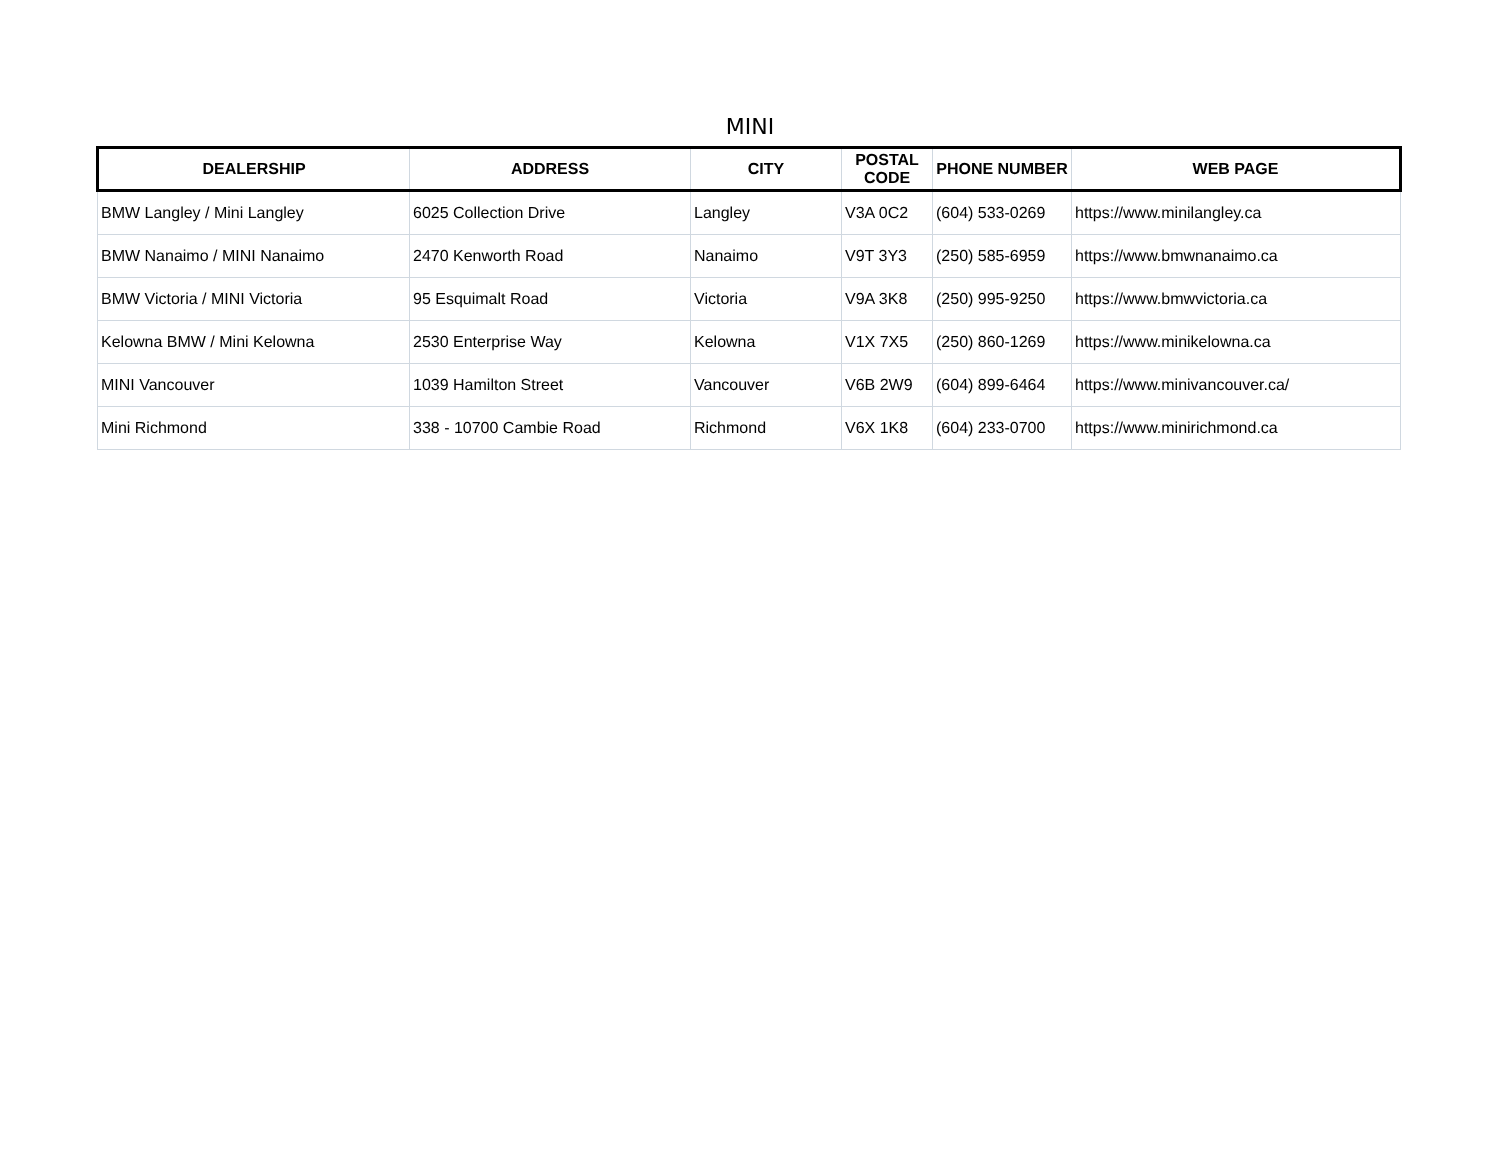MINI
| DEALERSHIP | ADDRESS | CITY | POSTAL CODE | PHONE NUMBER | WEB PAGE |
| --- | --- | --- | --- | --- | --- |
| BMW Langley / Mini Langley | 6025 Collection Drive | Langley | V3A 0C2 | (604) 533-0269 | https://www.minilangley.ca |
| BMW Nanaimo / MINI Nanaimo | 2470 Kenworth Road | Nanaimo | V9T 3Y3 | (250) 585-6959 | https://www.bmwnanaimo.ca |
| BMW Victoria / MINI Victoria | 95 Esquimalt Road | Victoria | V9A 3K8 | (250) 995-9250 | https://www.bmwvictoria.ca |
| Kelowna BMW / Mini Kelowna | 2530 Enterprise Way | Kelowna | V1X 7X5 | (250) 860-1269 | https://www.minikelowna.ca |
| MINI Vancouver | 1039 Hamilton Street | Vancouver | V6B 2W9 | (604) 899-6464 | https://www.minivancouver.ca/ |
| Mini Richmond | 338 - 10700 Cambie Road | Richmond | V6X 1K8 | (604) 233-0700 | https://www.minirichmond.ca |